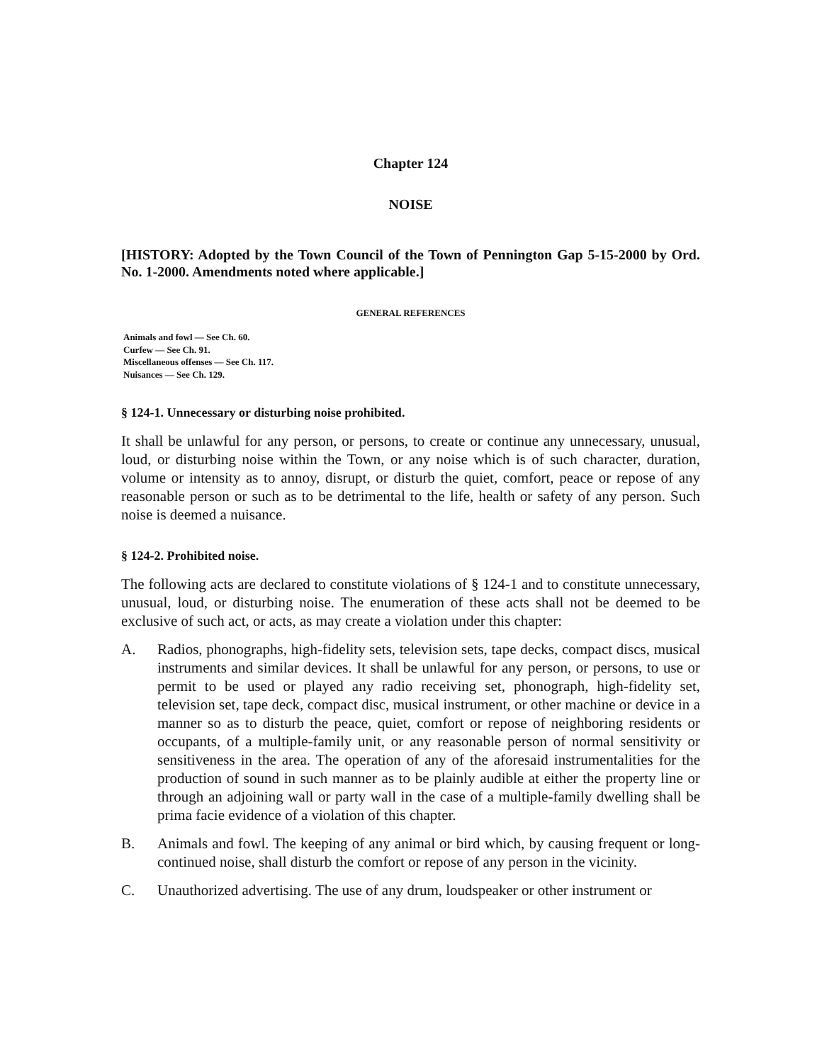Chapter 124
NOISE
[HISTORY: Adopted by the Town Council of the Town of Pennington Gap 5-15-2000 by Ord. No. 1-2000. Amendments noted where applicable.]
GENERAL REFERENCES
Animals and fowl — See Ch. 60.
Curfew — See Ch. 91.
Miscellaneous offenses — See Ch. 117.
Nuisances — See Ch. 129.
§ 124-1. Unnecessary or disturbing noise prohibited.
It shall be unlawful for any person, or persons, to create or continue any unnecessary, unusual, loud, or disturbing noise within the Town, or any noise which is of such character, duration, volume or intensity as to annoy, disrupt, or disturb the quiet, comfort, peace or repose of any reasonable person or such as to be detrimental to the life, health or safety of any person. Such noise is deemed a nuisance.
§ 124-2. Prohibited noise.
The following acts are declared to constitute violations of § 124-1 and to constitute unnecessary, unusual, loud, or disturbing noise. The enumeration of these acts shall not be deemed to be exclusive of such act, or acts, as may create a violation under this chapter:
A. Radios, phonographs, high-fidelity sets, television sets, tape decks, compact discs, musical instruments and similar devices. It shall be unlawful for any person, or persons, to use or permit to be used or played any radio receiving set, phonograph, high-fidelity set, television set, tape deck, compact disc, musical instrument, or other machine or device in a manner so as to disturb the peace, quiet, comfort or repose of neighboring residents or occupants, of a multiple-family unit, or any reasonable person of normal sensitivity or sensitiveness in the area. The operation of any of the aforesaid instrumentalities for the production of sound in such manner as to be plainly audible at either the property line or through an adjoining wall or party wall in the case of a multiple-family dwelling shall be prima facie evidence of a violation of this chapter.
B. Animals and fowl. The keeping of any animal or bird which, by causing frequent or long-continued noise, shall disturb the comfort or repose of any person in the vicinity.
C. Unauthorized advertising. The use of any drum, loudspeaker or other instrument or